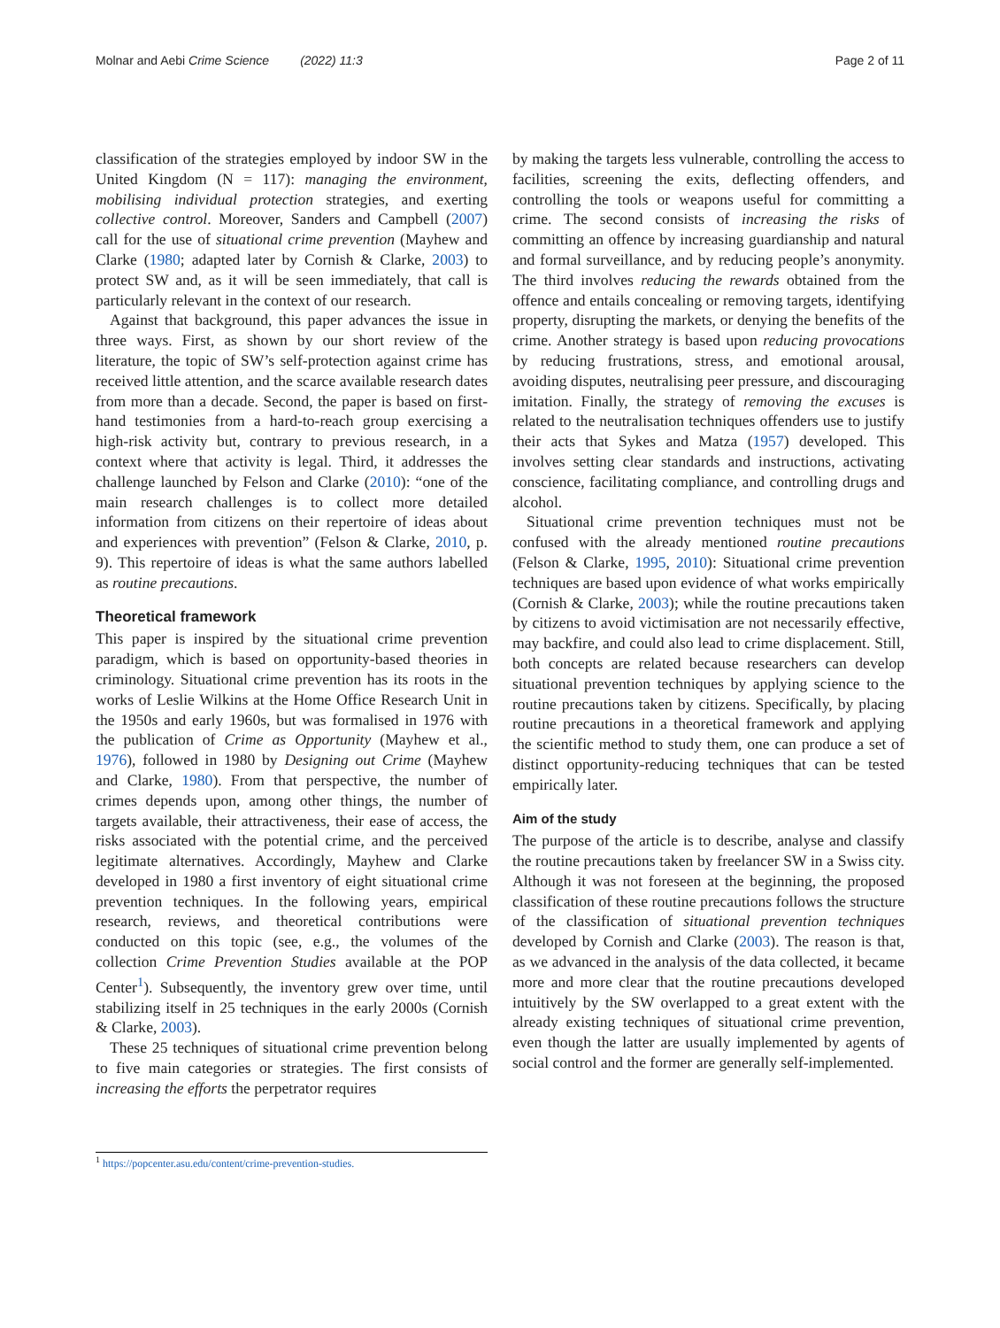Molnar and Aebi Crime Science (2022) 11:3 Page 2 of 11
classification of the strategies employed by indoor SW in the United Kingdom (N = 117): managing the environment, mobilising individual protection strategies, and exerting collective control. Moreover, Sanders and Campbell (2007) call for the use of situational crime prevention (Mayhew and Clarke (1980; adapted later by Cornish & Clarke, 2003) to protect SW and, as it will be seen immediately, that call is particularly relevant in the context of our research.
Against that background, this paper advances the issue in three ways. First, as shown by our short review of the literature, the topic of SW’s self-protection against crime has received little attention, and the scarce available research dates from more than a decade. Second, the paper is based on first-hand testimonies from a hard-to-reach group exercising a high-risk activity but, contrary to previous research, in a context where that activity is legal. Third, it addresses the challenge launched by Felson and Clarke (2010): “one of the main research challenges is to collect more detailed information from citizens on their repertoire of ideas about and experiences with prevention” (Felson & Clarke, 2010, p. 9). This repertoire of ideas is what the same authors labelled as routine precautions.
Theoretical framework
This paper is inspired by the situational crime prevention paradigm, which is based on opportunity-based theories in criminology. Situational crime prevention has its roots in the works of Leslie Wilkins at the Home Office Research Unit in the 1950s and early 1960s, but was formalised in 1976 with the publication of Crime as Opportunity (Mayhew et al., 1976), followed in 1980 by Designing out Crime (Mayhew and Clarke, 1980). From that perspective, the number of crimes depends upon, among other things, the number of targets available, their attractiveness, their ease of access, the risks associated with the potential crime, and the perceived legitimate alternatives. Accordingly, Mayhew and Clarke developed in 1980 a first inventory of eight situational crime prevention techniques. In the following years, empirical research, reviews, and theoretical contributions were conducted on this topic (see, e.g., the volumes of the collection Crime Prevention Studies available at the POP Center<sup>1</sup>). Subsequently, the inventory grew over time, until stabilizing itself in 25 techniques in the early 2000s (Cornish & Clarke, 2003).
These 25 techniques of situational crime prevention belong to five main categories or strategies. The first consists of increasing the efforts the perpetrator requires
by making the targets less vulnerable, controlling the access to facilities, screening the exits, deflecting offenders, and controlling the tools or weapons useful for committing a crime. The second consists of increasing the risks of committing an offence by increasing guardianship and natural and formal surveillance, and by reducing people’s anonymity. The third involves reducing the rewards obtained from the offence and entails concealing or removing targets, identifying property, disrupting the markets, or denying the benefits of the crime. Another strategy is based upon reducing provocations by reducing frustrations, stress, and emotional arousal, avoiding disputes, neutralising peer pressure, and discouraging imitation. Finally, the strategy of removing the excuses is related to the neutralisation techniques offenders use to justify their acts that Sykes and Matza (1957) developed. This involves setting clear standards and instructions, activating conscience, facilitating compliance, and controlling drugs and alcohol.
Situational crime prevention techniques must not be confused with the already mentioned routine precautions (Felson & Clarke, 1995, 2010): Situational crime prevention techniques are based upon evidence of what works empirically (Cornish & Clarke, 2003); while the routine precautions taken by citizens to avoid victimisation are not necessarily effective, may backfire, and could also lead to crime displacement. Still, both concepts are related because researchers can develop situational prevention techniques by applying science to the routine precautions taken by citizens. Specifically, by placing routine precautions in a theoretical framework and applying the scientific method to study them, one can produce a set of distinct opportunity-reducing techniques that can be tested empirically later.
Aim of the study
The purpose of the article is to describe, analyse and classify the routine precautions taken by freelancer SW in a Swiss city. Although it was not foreseen at the beginning, the proposed classification of these routine precautions follows the structure of the classification of situational prevention techniques developed by Cornish and Clarke (2003). The reason is that, as we advanced in the analysis of the data collected, it became more and more clear that the routine precautions developed intuitively by the SW overlapped to a great extent with the already existing techniques of situational crime prevention, even though the latter are usually implemented by agents of social control and the former are generally self-implemented.
<sup>1</sup> https://popcenter.asu.edu/content/crime-prevention-studies.